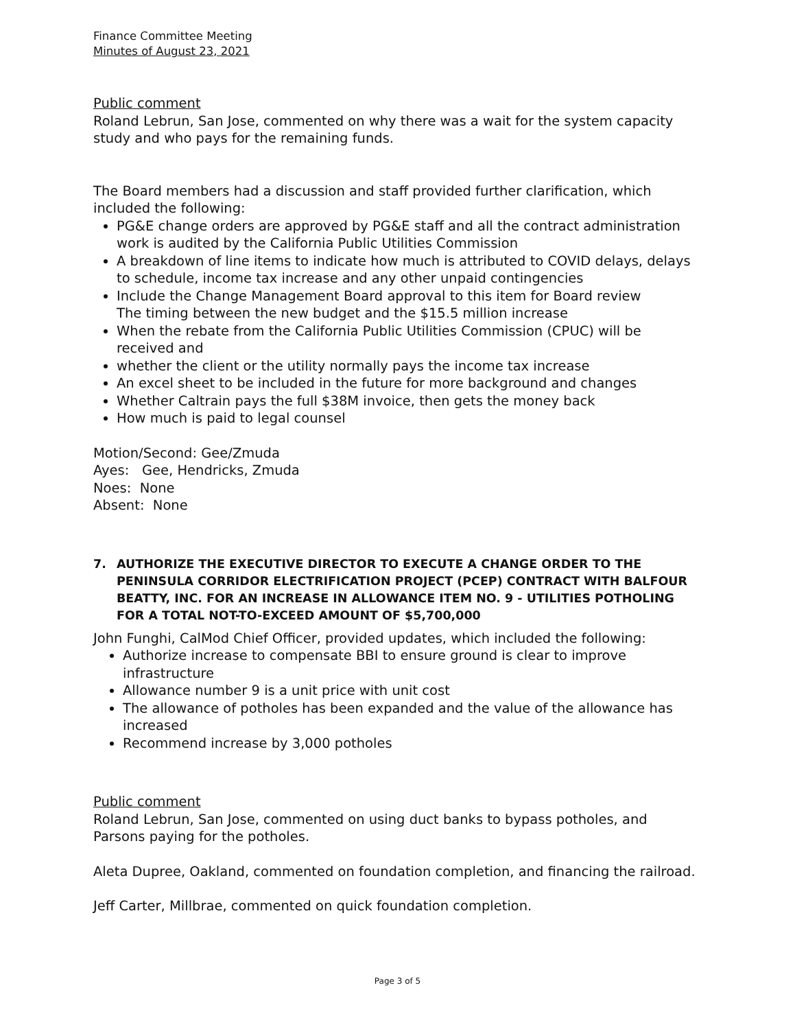Finance Committee Meeting
Minutes of August 23, 2021
Public comment
Roland Lebrun, San Jose, commented on why there was a wait for the system capacity study and who pays for the remaining funds.
The Board members had a discussion and staff provided further clarification, which included the following:
PG&E change orders are approved by PG&E staff and all the contract administration work is audited by the California Public Utilities Commission
A breakdown of line items to indicate how much is attributed to COVID delays, delays to schedule, income tax increase and any other unpaid contingencies
Include the Change Management Board approval to this item for Board review
The timing between the new budget and the $15.5 million increase
When the rebate from the California Public Utilities Commission (CPUC) will be received and
whether the client or the utility normally pays the income tax increase
An excel sheet to be included in the future for more background and changes
Whether Caltrain pays the full $38M invoice, then gets the money back
How much is paid to legal counsel
Motion/Second: Gee/Zmuda
Ayes: Gee, Hendricks, Zmuda
Noes: None
Absent: None
7. AUTHORIZE THE EXECUTIVE DIRECTOR TO EXECUTE A CHANGE ORDER TO THE PENINSULA CORRIDOR ELECTRIFICATION PROJECT (PCEP) CONTRACT WITH BALFOUR BEATTY, INC. FOR AN INCREASE IN ALLOWANCE ITEM NO. 9 - UTILITIES POTHOLING FOR A TOTAL NOT-TO-EXCEED AMOUNT OF $5,700,000
John Funghi, CalMod Chief Officer, provided updates, which included the following:
Authorize increase to compensate BBI to ensure ground is clear to improve infrastructure
Allowance number 9 is a unit price with unit cost
The allowance of potholes has been expanded and the value of the allowance has increased
Recommend increase by 3,000 potholes
Public comment
Roland Lebrun, San Jose, commented on using duct banks to bypass potholes, and Parsons paying for the potholes.
Aleta Dupree, Oakland, commented on foundation completion, and financing the railroad.
Jeff Carter, Millbrae, commented on quick foundation completion.
Page 3 of 5